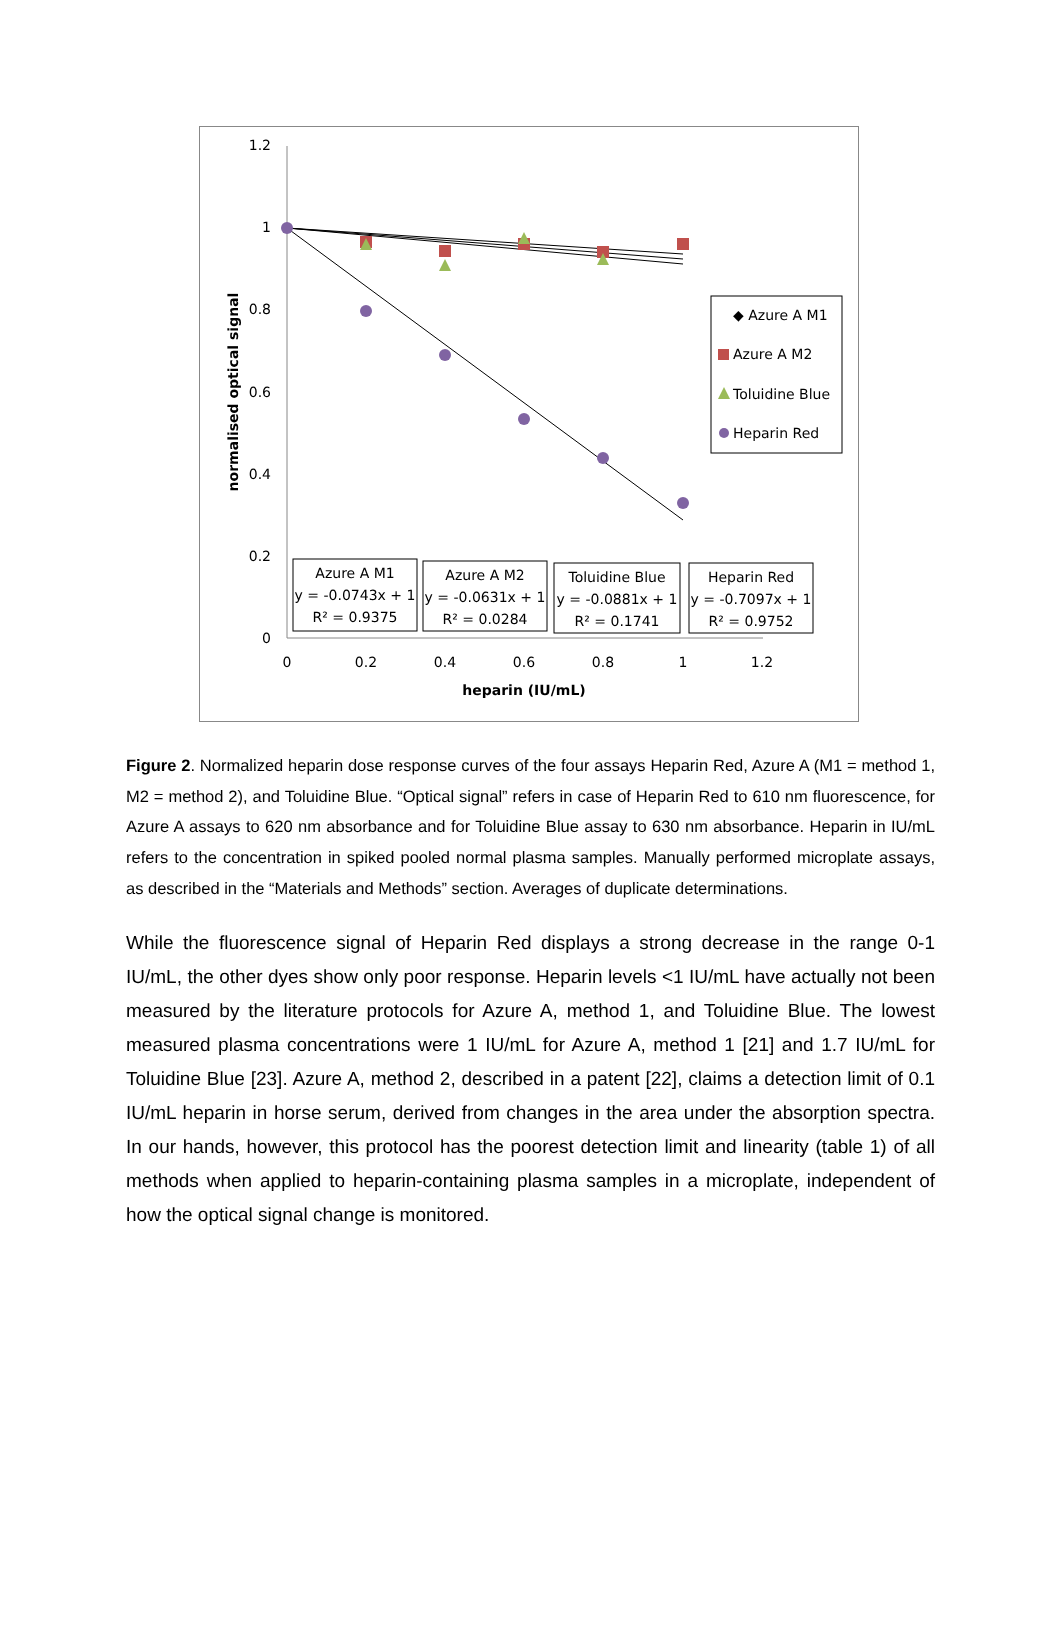1.2
1
0.8
0.6
0.4
0.2
0
0
0.2
0.4
0.6
0.8
1
1.2
heparin (IU/mL)
normalised optical signal
◆ Azure A M1
Azure A M2
Toluidine Blue
Heparin Red
Azure A M1
y = -0.0743x + 1
R² = 0.9375
Azure A M2
y = -0.0631x + 1
R² = 0.0284
Toluidine Blue
y = -0.0881x + 1
R² = 0.1741
Heparin Red
y = -0.7097x + 1
R² = 0.9752
Figure 2. Normalized heparin dose response curves of the four assays Heparin Red, Azure A (M1 = method 1, M2 = method 2), and Toluidine Blue. “Optical signal” refers in case of Heparin Red to 610 nm fluorescence, for Azure A assays to 620 nm absorbance and for Toluidine Blue assay to 630 nm absorbance. Heparin in IU/mL refers to the concentration in spiked pooled normal plasma samples. Manually performed microplate assays, as described in the “Materials and Methods” section. Averages of duplicate determinations.
While the fluorescence signal of Heparin Red displays a strong decrease in the range 0-1 IU/mL, the other dyes show only poor response. Heparin levels <1 IU/mL have actually not been measured by the literature protocols for Azure A, method 1, and Toluidine Blue. The lowest measured plasma concentrations were 1 IU/mL for Azure A, method 1 [21] and 1.7 IU/mL for Toluidine Blue [23]. Azure A, method 2, described in a patent [22], claims a detection limit of 0.1 IU/mL heparin in horse serum, derived from changes in the area under the absorption spectra. In our hands, however, this protocol has the poorest detection limit and linearity (table 1) of all methods when applied to heparin-containing plasma samples in a microplate, independent of how the optical signal change is monitored.